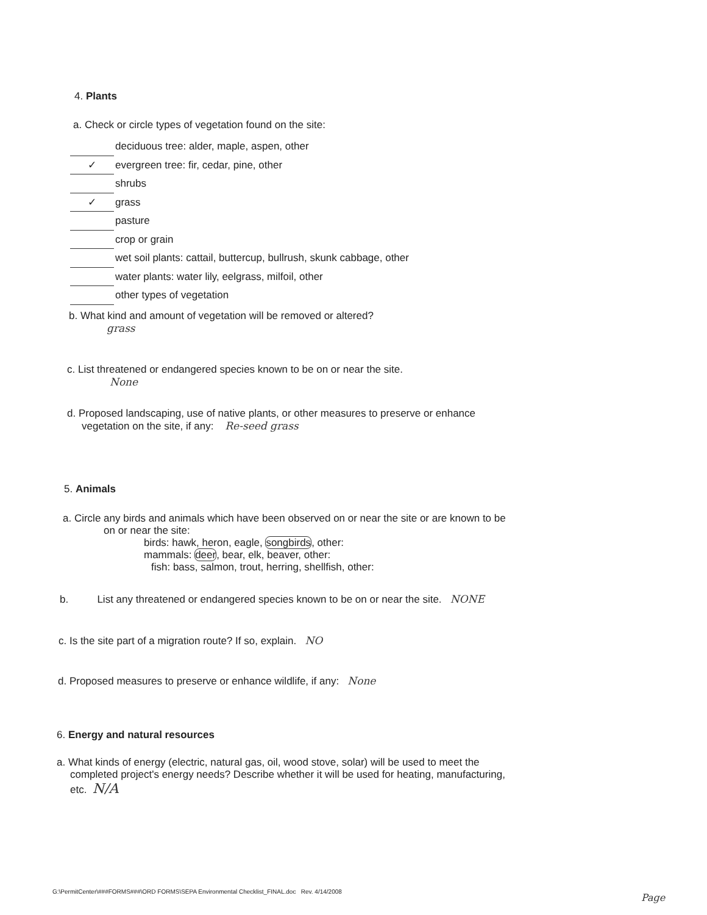4. Plants
a. Check or circle types of vegetation found on the site:
deciduous tree: alder, maple, aspen, other
✓ evergreen tree: fir, cedar, pine, other
shrubs
✓ grass
pasture
crop or grain
wet soil plants: cattail, buttercup, bullrush, skunk cabbage, other
water plants: water lily, eelgrass, milfoil, other
other types of vegetation
b. What kind and amount of vegetation will be removed or altered?
grass
c. List threatened or endangered species known to be on or near the site.
None
d. Proposed landscaping, use of native plants, or other measures to preserve or enhance
vegetation on the site, if any: Re-seed grass
5. Animals
a. Circle any birds and animals which have been observed on or near the site or are known to be
on or near the site:
birds: hawk, heron, eagle, songbirds, other:
mammals: deer, bear, elk, beaver, other:
fish: bass, salmon, trout, herring, shellfish, other:
b. List any threatened or endangered species known to be on or near the site. NONE
c. Is the site part of a migration route? If so, explain. NO
d. Proposed measures to preserve or enhance wildlife, if any: None
6. Energy and natural resources
a. What kinds of energy (electric, natural gas, oil, wood stove, solar) will be used to meet the
completed project's energy needs? Describe whether it will be used for heating, manufacturing,
etc. N/A
G:\PermitCenter\###FORMS###\ORD FORMS\SEPA Environmental Checklist_FINAL.doc Rev. 4/14/2008
Page